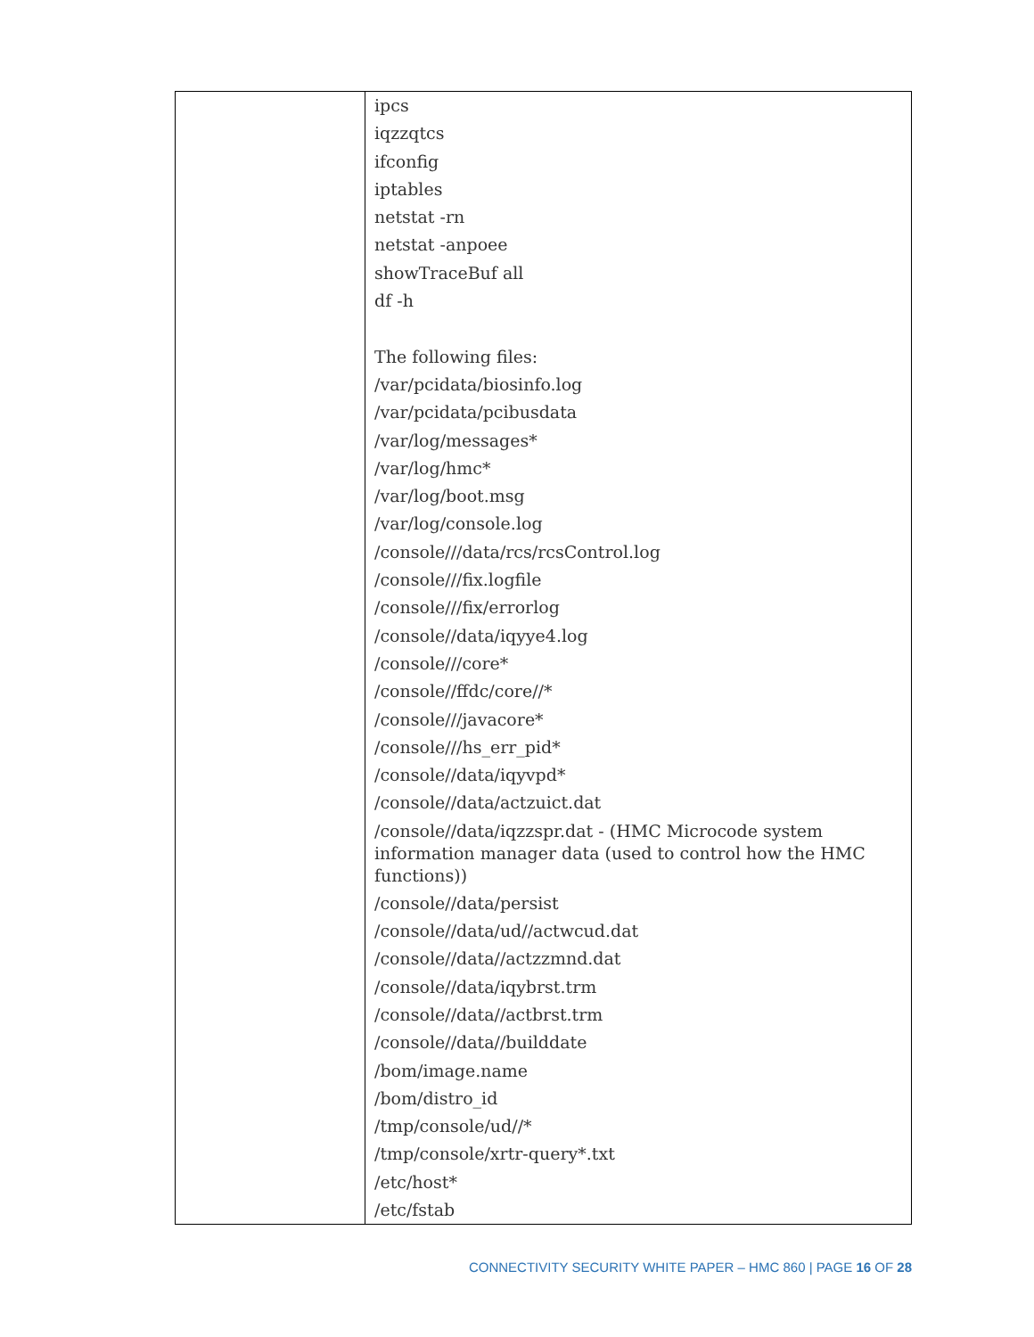| | ipcs iqzzqtcs ifconfig iptables netstat -rn netstat -anpoee showTraceBuf all df -h The following files: /var/pcidata/biosinfo.log /var/pcidata/pcibusdata /var/log/messages* /var/log/hmc* /var/log/boot.msg /var/log/console.log /console///data/rcs/rcsControl.log /console///fix.logfile /console///fix/errorlog /console//data/iqyye4.log /console///core* /console//ffdc/core//* /console///javacore* /console///hs_err_pid* /console//data/iqyvpd* /console//data/actzuict.dat /console//data/iqzzspr.dat - (HMC Microcode system information manager data (used to control how the HMC functions)) /console//data/persist /console//data/ud//actwcud.dat /console//data//actzzmnd.dat /console//data/iqybrst.trm /console//data//actbrst.trm /console//data//builddate /bom/image.name /bom/distro_id /tmp/console/ud//* /tmp/console/xrtr-query*.txt /etc/host* /etc/fstab |
CONNECTIVITY SECURITY WHITE PAPER – HMC 860 | PAGE 16 OF 28